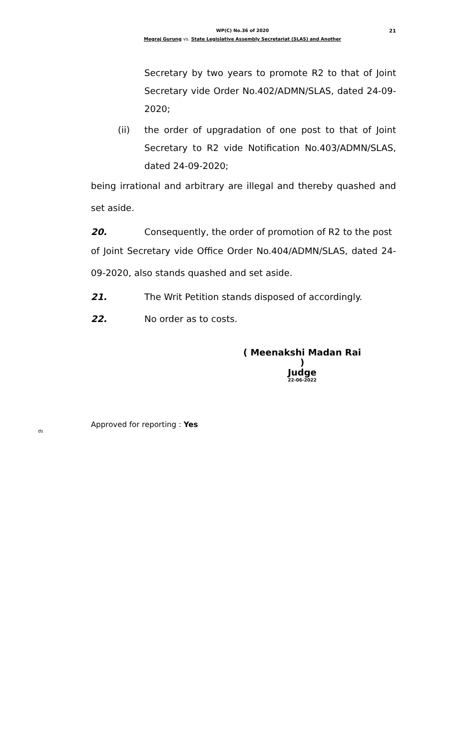WP(C) No.36 of 2020
21
Megraj Gurung vs. State Legislative Assembly Secretariat (SLAS) and Another
Secretary by two years to promote R2 to that of Joint Secretary vide Order No.402/ADMN/SLAS, dated 24-09-2020;
(ii) the order of upgradation of one post to that of Joint Secretary to R2 vide Notification No.403/ADMN/SLAS, dated 24-09-2020;
being irrational and arbitrary are illegal and thereby quashed and set aside.
20. Consequently, the order of promotion of R2 to the post
of Joint Secretary vide Office Order No.404/ADMN/SLAS, dated 24-09-2020, also stands quashed and set aside.
21. The Writ Petition stands disposed of accordingly.
22. No order as to costs.
( Meenakshi Madan Rai )
Judge
22-06-2022
Approved for reporting : Yes
ds